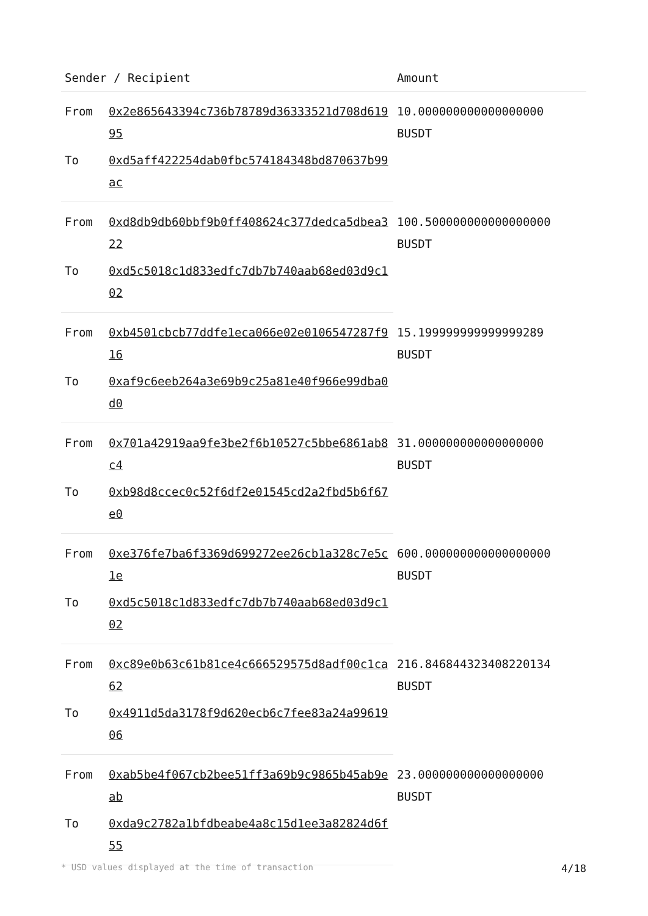| Sender / Recipient | | Amount |
| --- | --- | --- |
| From | 0x2e865643394c736b78789d36333521d708d61995 | 10.000000000000000000 BUSDT |
| To | 0xd5aff422254dab0fbc574184348bd870637b99ac | |
| From | 0xd8db9db60bbf9b0ff408624c377dedca5dbea322 | 100.500000000000000000 BUSDT |
| To | 0xd5c5018c1d833edfc7db7b740aab68ed03d9c102 | |
| From | 0xb4501cbcb77ddfe1eca066e02e0106547287f916 | 15.199999999999999289 BUSDT |
| To | 0xaf9c6eeb264a3e69b9c25a81e40f966e99dba0d0 | |
| From | 0x701a42919aa9fe3be2f6b10527c5bbe6861ab8c4 | 31.000000000000000000 BUSDT |
| To | 0xb98d8ccec0c52f6df2e01545cd2a2fbd5b6f67e0 | |
| From | 0xe376fe7ba6f3369d699272ee26cb1a328c7e5c1e | 600.000000000000000000 BUSDT |
| To | 0xd5c5018c1d833edfc7db7b740aab68ed03d9c102 | |
| From | 0xc89e0b63c61b81ce4c666529575d8adf00c1ca62 | 216.846844323408220134 BUSDT |
| To | 0x4911d5da3178f9d620ecb6c7fee83a24a9961906 | |
| From | 0xab5be4f067cb2bee51ff3a69b9c9865b45ab9eab | 23.000000000000000000 BUSDT |
| To | 0xda9c2782a1bfdbeabe4a8c15d1ee3a82824d6f55 | |
* USD values displayed at the time of transaction 4/18